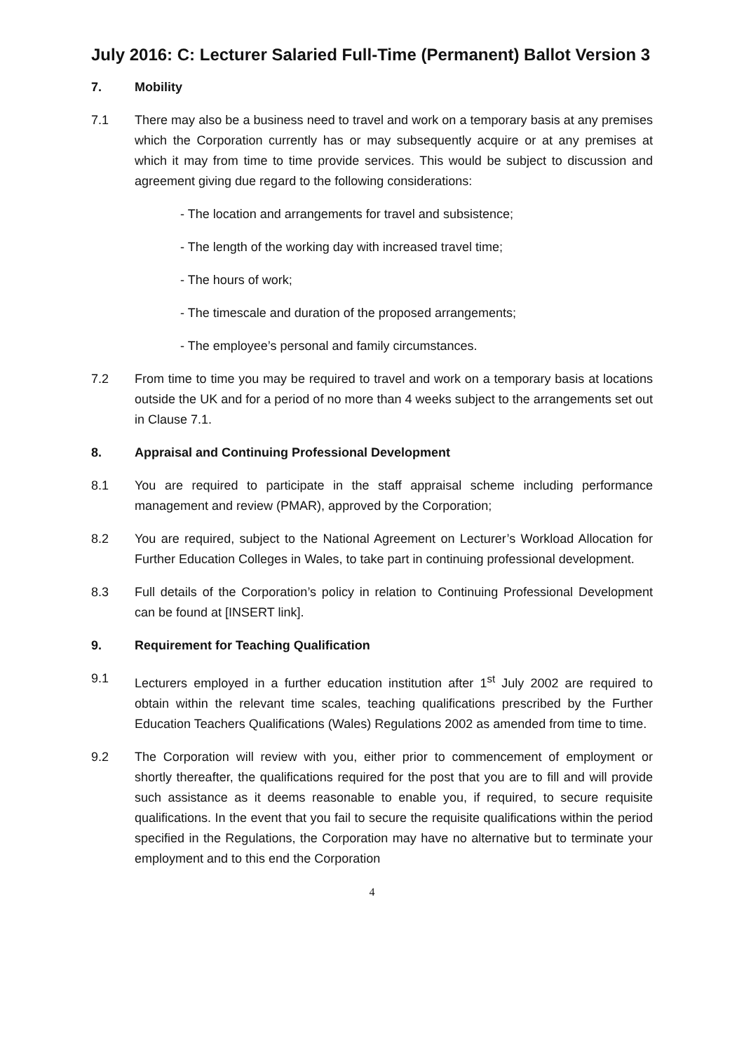July 2016: C: Lecturer Salaried Full-Time (Permanent) Ballot Version 3
7. Mobility
7.1 There may also be a business need to travel and work on a temporary basis at any premises which the Corporation currently has or may subsequently acquire or at any premises at which it may from time to time provide services. This would be subject to discussion and agreement giving due regard to the following considerations:
- The location and arrangements for travel and subsistence;
- The length of the working day with increased travel time;
- The hours of work;
- The timescale and duration of the proposed arrangements;
- The employee’s personal and family circumstances.
7.2 From time to time you may be required to travel and work on a temporary basis at locations outside the UK and for a period of no more than 4 weeks subject to the arrangements set out in Clause 7.1.
8. Appraisal and Continuing Professional Development
8.1 You are required to participate in the staff appraisal scheme including performance management and review (PMAR), approved by the Corporation;
8.2 You are required, subject to the National Agreement on Lecturer’s Workload Allocation for Further Education Colleges in Wales, to take part in continuing professional development.
8.3 Full details of the Corporation’s policy in relation to Continuing Professional Development can be found at [INSERT link].
9. Requirement for Teaching Qualification
9.1 Lecturers employed in a further education institution after 1<sup>st</sup> July 2002 are required to obtain within the relevant time scales, teaching qualifications prescribed by the Further Education Teachers Qualifications (Wales) Regulations 2002 as amended from time to time.
9.2 The Corporation will review with you, either prior to commencement of employment or shortly thereafter, the qualifications required for the post that you are to fill and will provide such assistance as it deems reasonable to enable you, if required, to secure requisite qualifications. In the event that you fail to secure the requisite qualifications within the period specified in the Regulations, the Corporation may have no alternative but to terminate your employment and to this end the Corporation
4